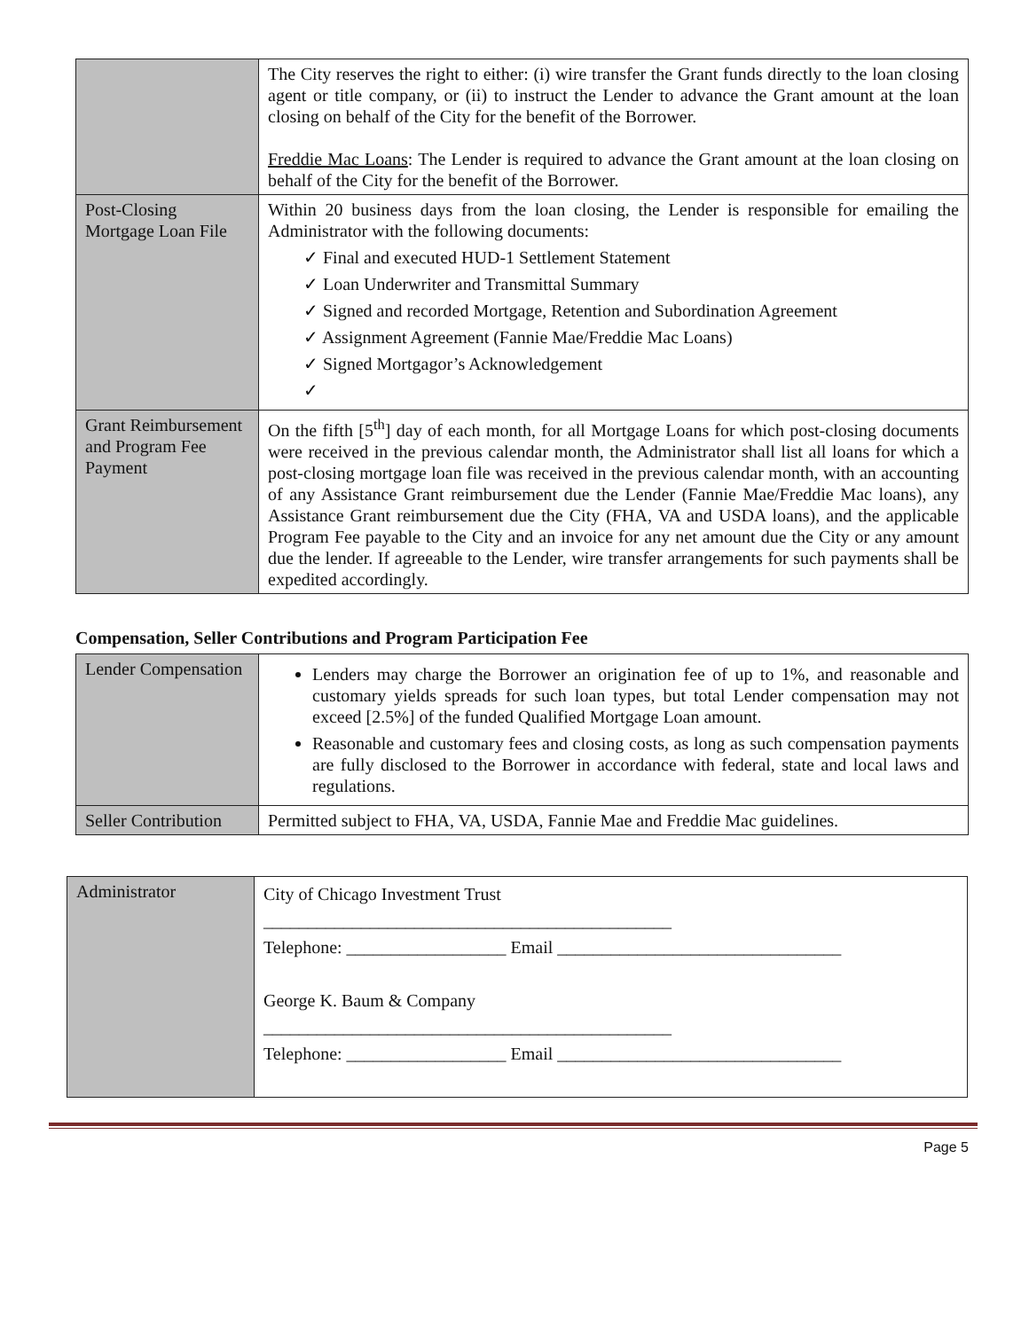| | The City reserves the right to either: (i) wire transfer the Grant funds directly to the loan closing agent or title company, or (ii) to instruct the Lender to advance the Grant amount at the loan closing on behalf of the City for the benefit of the Borrower. Freddie Mac Loans : The Lender is required to advance the Grant amount at the loan closing on behalf of the City for the benefit of the Borrower. |
| Post-Closing Mortgage Loan File | Within 20 business days from the loan closing, the Lender is responsible for emailing the Administrator with the following documents: ✓ Final and executed HUD-1 Settlement Statement ✓ Loan Underwriter and Transmittal Summary ✓ Signed and recorded Mortgage, Retention and Subordination Agreement ✓ Assignment Agreement (Fannie Mae/Freddie Mac Loans) ✓ Signed Mortgagor’s Acknowledgement ✓ |
| Grant Reimbursement and Program Fee Payment | On the fifth [5<sup>th</sup>] day of each month, for all Mortgage Loans for which post-closing documents were received in the previous calendar month, the Administrator shall list all loans for which a post-closing mortgage loan file was received in the previous calendar month, with an accounting of any Assistance Grant reimbursement due the Lender (Fannie Mae/Freddie Mac loans), any Assistance Grant reimbursement due the City (FHA, VA and USDA loans), and the applicable Program Fee payable to the City and an invoice for any net amount due the City or any amount due the lender. If agreeable to the Lender, wire transfer arrangements for such payments shall be expedited accordingly. |
Compensation, Seller Contributions and Program Participation Fee
| Lender Compensation | Lenders may charge the Borrower an origination fee of up to 1%, and reasonable and customary yields spreads for such loan types, but total Lender compensation may not exceed [2.5%] of the funded Qualified Mortgage Loan amount. Reasonable and customary fees and closing costs, as long as such compensation payments are fully disclosed to the Borrower in accordance with federal, state and local laws and regulations. |
| Seller Contribution | Permitted subject to FHA, VA, USDA, Fannie Mae and Freddie Mac guidelines. |
| Administrator | City of Chicago Investment Trust ______________________________________________ Telephone: __________________ Email ________________________________ George K. Baum & Company ______________________________________________ Telephone: __________________ Email ________________________________ |
Page 5